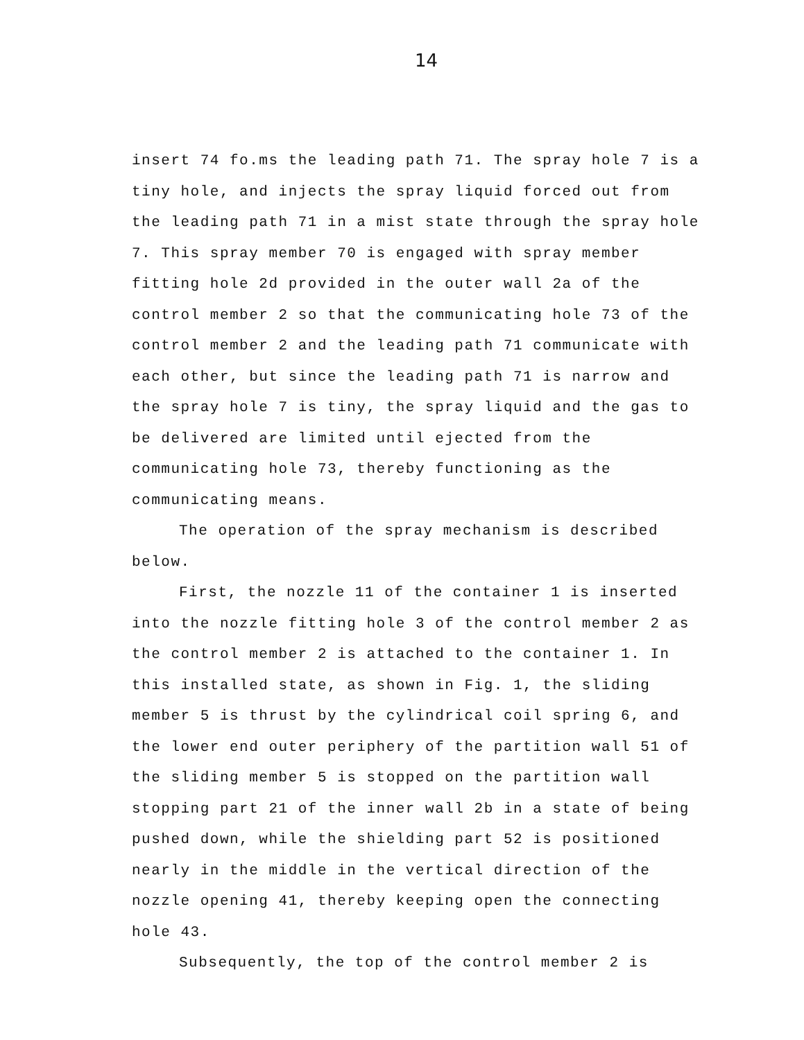14
insert 74 fo.ms the leading path 71. The spray hole 7 is a tiny hole, and injects the spray liquid forced out from the leading path 71 in a mist state through the spray hole 7. This spray member 70 is engaged with spray member fitting hole 2d provided in the outer wall 2a of the control member 2 so that the communicating hole 73 of the control member 2 and the leading path 71 communicate with each other, but since the leading path 71 is narrow and the spray hole 7 is tiny, the spray liquid and the gas to be delivered are limited until ejected from the communicating hole 73, thereby functioning as the communicating means.
The operation of the spray mechanism is described below.
First, the nozzle 11 of the container 1 is inserted into the nozzle fitting hole 3 of the control member 2 as the control member 2 is attached to the container 1. In this installed state, as shown in Fig. 1, the sliding member 5 is thrust by the cylindrical coil spring 6, and the lower end outer periphery of the partition wall 51 of the sliding member 5 is stopped on the partition wall stopping part 21 of the inner wall 2b in a state of being pushed down, while the shielding part 52 is positioned nearly in the middle in the vertical direction of the nozzle opening 41, thereby keeping open the connecting hole 43.
Subsequently, the top of the control member 2 is